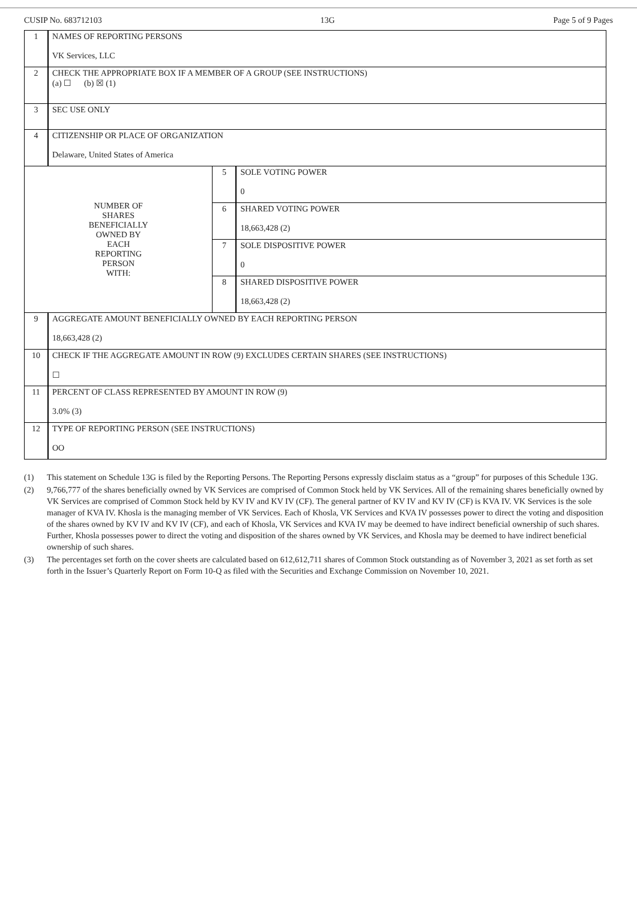CUSIP No. 683712103 13G Page 5 of 9 Pages
| 1 | NAMES OF REPORTING PERSONS VK Services, LLC | | |
| 2 | CHECK THE APPROPRIATE BOX IF A MEMBER OF A GROUP (SEE INSTRUCTIONS) (a) ☐ (b) ☒ (1) | | |
| 3 | SEC USE ONLY | | |
| 4 | CITIZENSHIP OR PLACE OF ORGANIZATION Delaware, United States of America | | |
| NUMBER OF SHARES BENEFICIALLY OWNED BY EACH REPORTING PERSON WITH: | | 5 | SOLE VOTING POWER 0 |
| | | 6 | SHARED VOTING POWER 18,663,428 (2) |
| | | 7 | SOLE DISPOSITIVE POWER 0 |
| | | 8 | SHARED DISPOSITIVE POWER 18,663,428 (2) |
| 9 | AGGREGATE AMOUNT BENEFICIALLY OWNED BY EACH REPORTING PERSON 18,663,428 (2) | | |
| 10 | CHECK IF THE AGGREGATE AMOUNT IN ROW (9) EXCLUDES CERTAIN SHARES (SEE INSTRUCTIONS) ☐ | | |
| 11 | PERCENT OF CLASS REPRESENTED BY AMOUNT IN ROW (9) 3.0% (3) | | |
| 12 | TYPE OF REPORTING PERSON (SEE INSTRUCTIONS) OO | | |
(1) This statement on Schedule 13G is filed by the Reporting Persons. The Reporting Persons expressly disclaim status as a “group” for purposes of this Schedule 13G.
(2) 9,766,777 of the shares beneficially owned by VK Services are comprised of Common Stock held by VK Services. All of the remaining shares beneficially owned by VK Services are comprised of Common Stock held by KV IV and KV IV (CF). The general partner of KV IV and KV IV (CF) is KVA IV. VK Services is the sole manager of KVA IV. Khosla is the managing member of VK Services. Each of Khosla, VK Services and KVA IV possesses power to direct the voting and disposition of the shares owned by KV IV and KV IV (CF), and each of Khosla, VK Services and KVA IV may be deemed to have indirect beneficial ownership of such shares. Further, Khosla possesses power to direct the voting and disposition of the shares owned by VK Services, and Khosla may be deemed to have indirect beneficial ownership of such shares.
(3) The percentages set forth on the cover sheets are calculated based on 612,612,711 shares of Common Stock outstanding as of November 3, 2021 as set forth as set forth in the Issuer’s Quarterly Report on Form 10-Q as filed with the Securities and Exchange Commission on November 10, 2021.